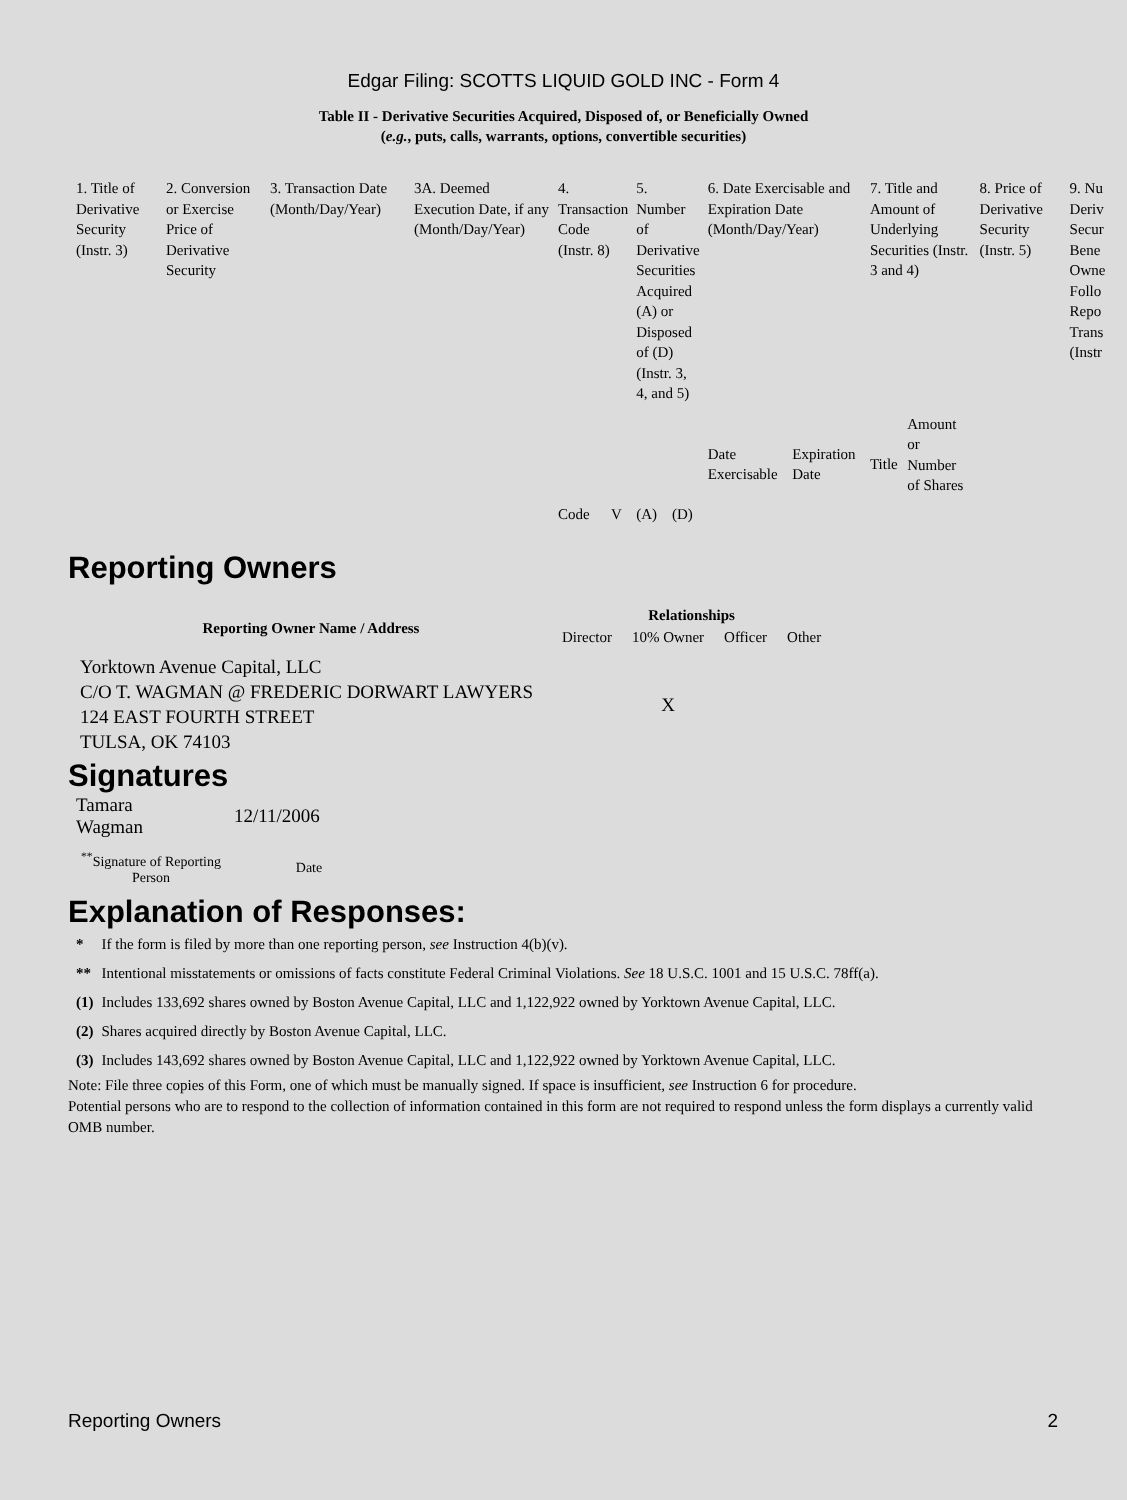Edgar Filing: SCOTTS LIQUID GOLD INC - Form 4
Table II - Derivative Securities Acquired, Disposed of, or Beneficially Owned
(e.g., puts, calls, warrants, options, convertible securities)
| 1. Title of Derivative Security (Instr. 3) | 2. Conversion or Exercise Price of Derivative Security | 3. Transaction Date (Month/Day/Year) | 3A. Deemed Execution Date, if any (Month/Day/Year) | 4. Transaction Code (Instr. 8) | | 5. Number of Derivative Securities Acquired (A) or Disposed of (D) (Instr. 3, 4, and 5) | | 6. Date Exercisable and Expiration Date (Month/Day/Year) | | 7. Title and Amount of Underlying Securities (Instr. 3 and 4) | | 8. Price of Derivative Security (Instr. 5) | 9. Nu Deriv Secur Bene Owne Follo Repo Trans (Instr |
| | | | | Code | V | (A) | (D) | Date Exercisable | Expiration Date | Title | Amount or Number of Shares | | |
Reporting Owners
| Reporting Owner Name / Address | Relationships | | | |
| --- | --- | --- | --- | --- |
| | Director | 10% Owner | Officer | Other |
| Yorktown Avenue Capital, LLC C/O T. WAGMAN @ FREDERIC DORWART LAWYERS 124 EAST FOURTH STREET TULSA, OK 74103 | | X | | |
Signatures
| Tamara Wagman | 12/11/2006 |
| <sup>**</sup> Signature of Reporting Person | Date |
Explanation of Responses:
| * | If the form is filed by more than one reporting person, see Instruction 4(b)(v). |
| ** | Intentional misstatements or omissions of facts constitute Federal Criminal Violations. See 18 U.S.C. 1001 and 15 U.S.C. 78ff(a). |
| (1) | Includes 133,692 shares owned by Boston Avenue Capital, LLC and 1,122,922 owned by Yorktown Avenue Capital, LLC. |
| (2) | Shares acquired directly by Boston Avenue Capital, LLC. |
| (3) | Includes 143,692 shares owned by Boston Avenue Capital, LLC and 1,122,922 owned by Yorktown Avenue Capital, LLC. |
Note: File three copies of this Form, one of which must be manually signed. If space is insufficient, see Instruction 6 for procedure.
Potential persons who are to respond to the collection of information contained in this form are not required to respond unless the form displays a currently valid OMB number.
Reporting Owners 2